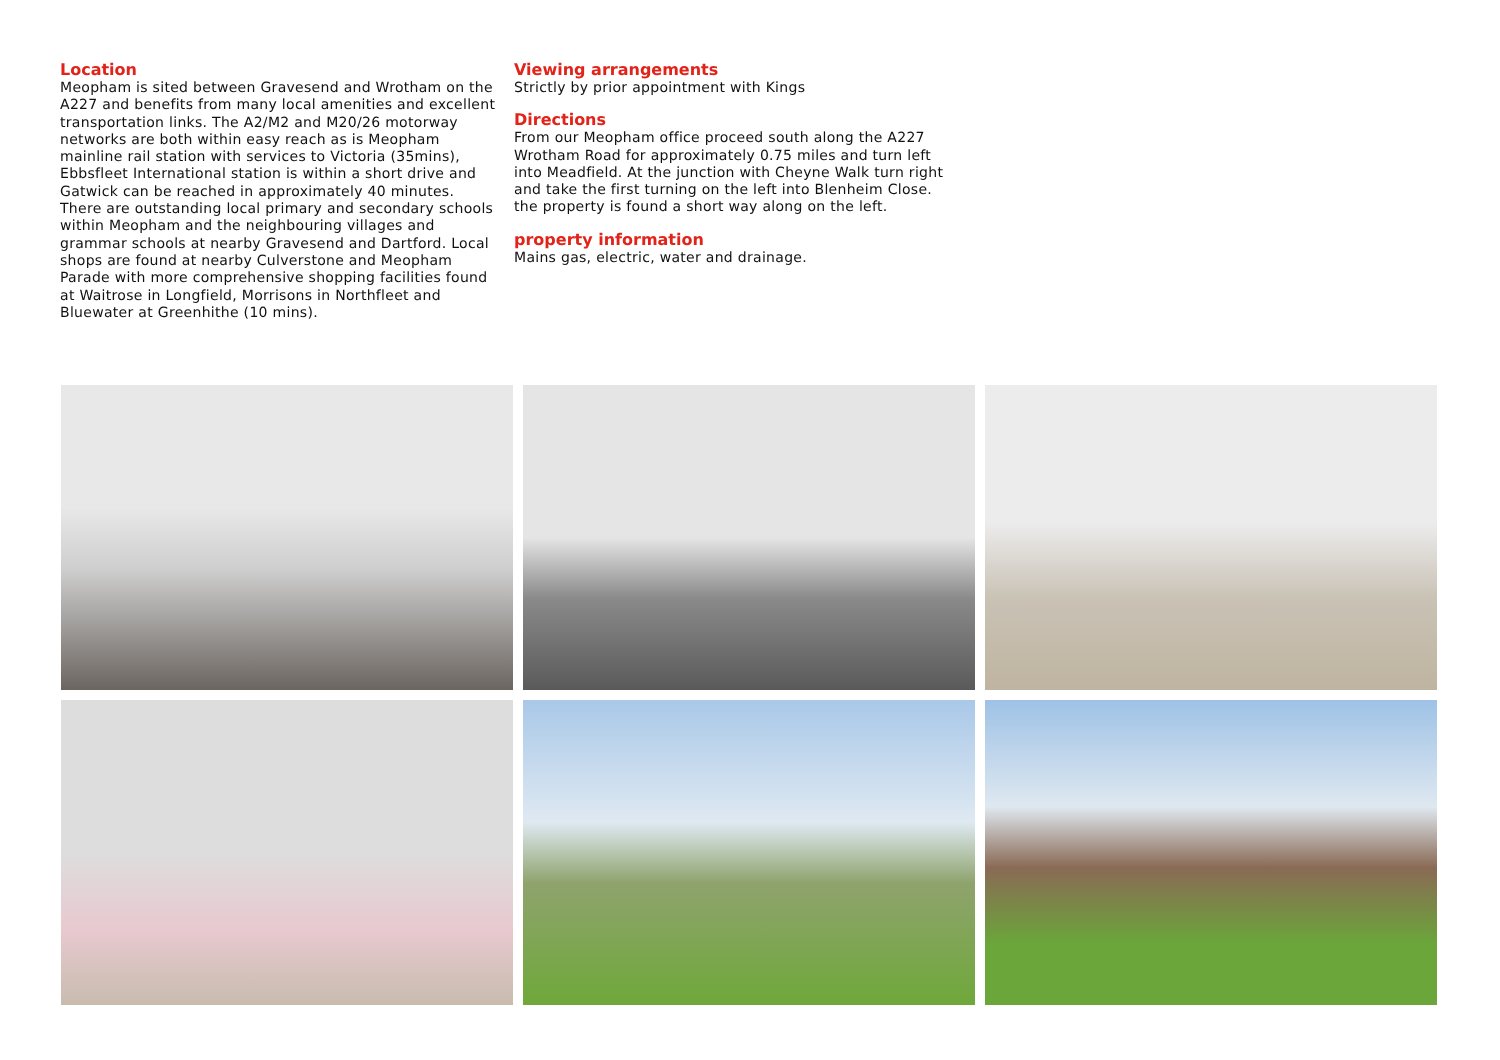Location
Meopham is sited between Gravesend and Wrotham on the A227 and benefits from many local amenities and excellent transportation links. The A2/M2 and M20/26 motorway networks are both within easy reach as is Meopham mainline rail station with services to Victoria (35mins), Ebbsfleet International station is within a short drive and Gatwick can be reached in approximately 40 minutes. There are outstanding local primary and secondary schools within Meopham and the neighbouring villages and grammar schools at nearby Gravesend and Dartford. Local shops are found at nearby Culverstone and Meopham Parade with more comprehensive shopping facilities found at Waitrose in Longfield, Morrisons in Northfleet and Bluewater at Greenhithe (10 mins).
Viewing arrangements
Strictly by prior appointment with Kings
Directions
From our Meopham office proceed south along the A227 Wrotham Road for approximately 0.75 miles and turn left into Meadfield. At the junction with Cheyne Walk turn right and take the first turning on the left into Blenheim Close. the property is found a short way along on the left.
property information
Mains gas, electric, water and drainage.